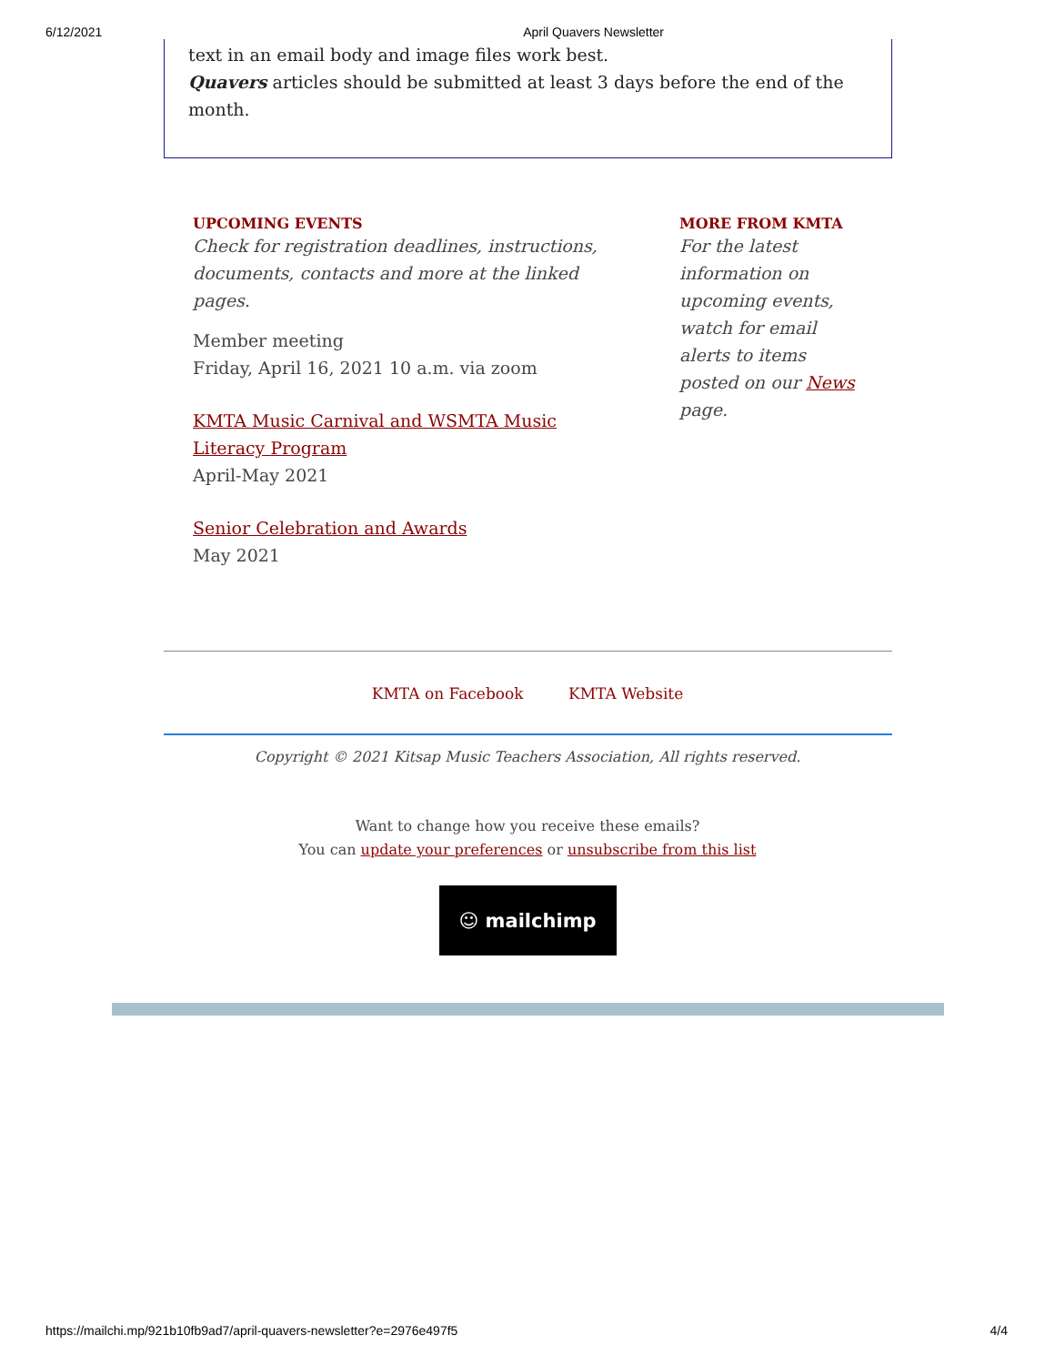6/12/2021 April Quavers Newsletter
text in an email body and image files work best.
Quavers articles should be submitted at least 3 days before the end of the month.
UPCOMING EVENTS
Check for registration deadlines, instructions, documents, contacts and more at the linked pages.
Member meeting
Friday, April 16, 2021 10 a.m. via zoom
KMTA Music Carnival and WSMTA Music Literacy Program
April-May 2021
Senior Celebration and Awards
May 2021
MORE FROM KMTA
For the latest information on upcoming events, watch for email alerts to items posted on our News page.
KMTA on Facebook KMTA Website
Copyright © 2021 Kitsap Music Teachers Association, All rights reserved.
Want to change how you receive these emails?
You can update your preferences or unsubscribe from this list
☺ mailchimp
https://mailchi.mp/921b10fb9ad7/april-quavers-newsletter?e=2976e497f5 4/4